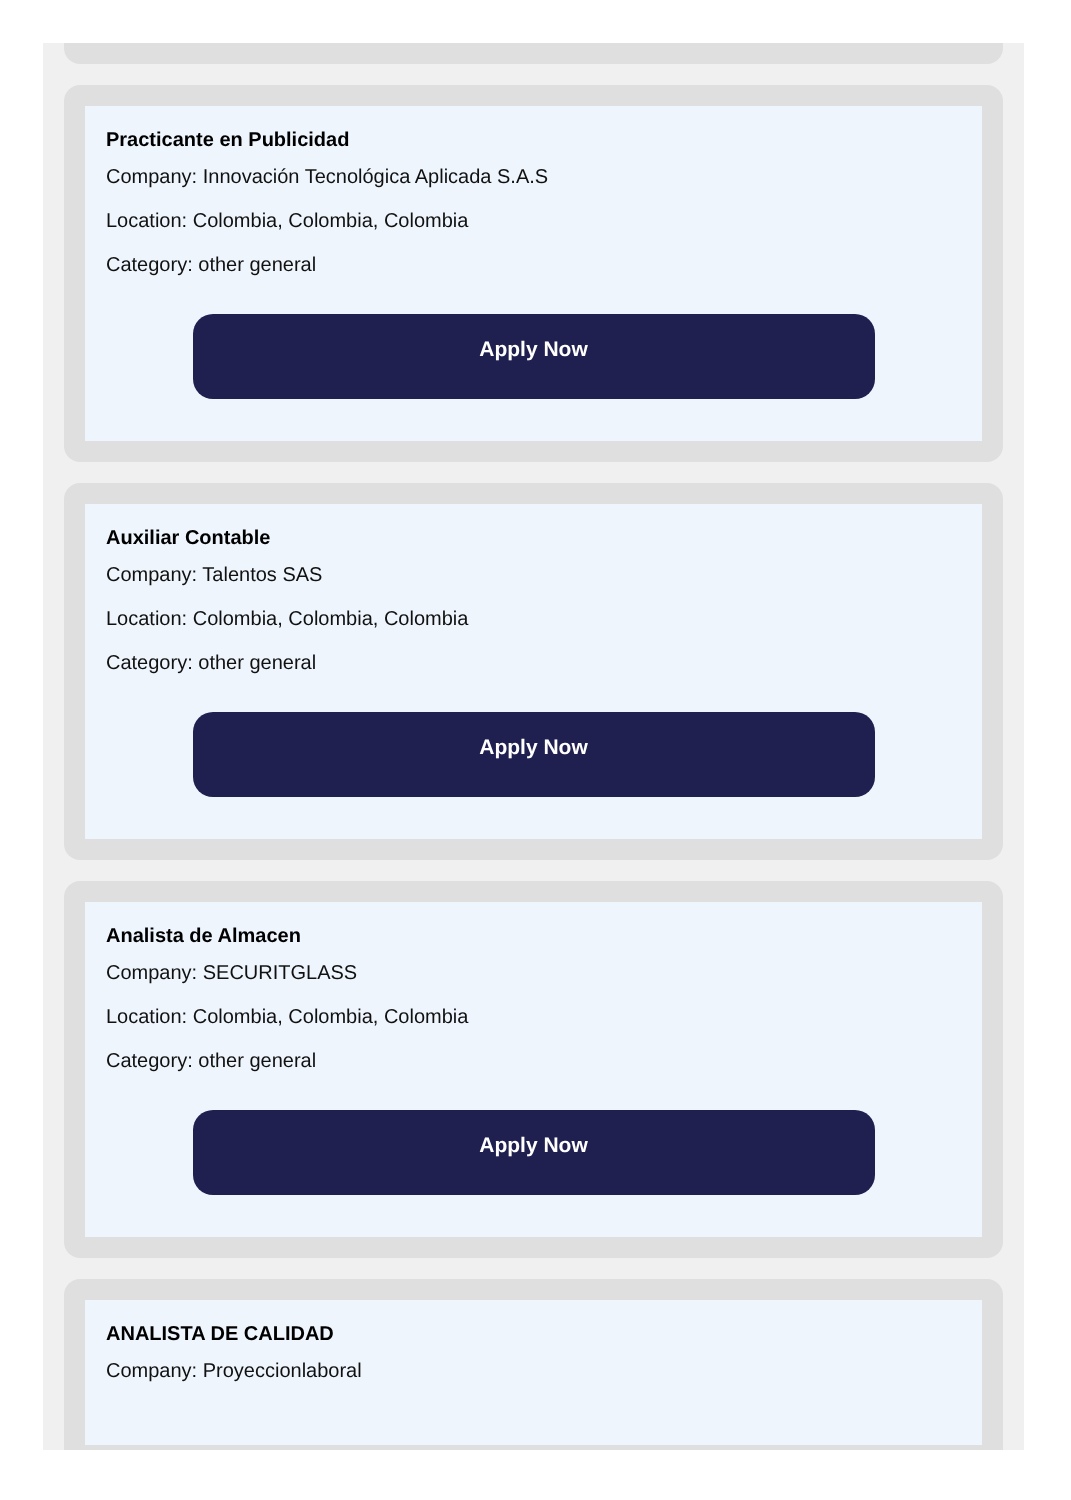Practicante en Publicidad
Company: Innovación Tecnológica Aplicada S.A.S
Location: Colombia, Colombia, Colombia
Category: other general
Apply Now
Auxiliar Contable
Company: Talentos SAS
Location: Colombia, Colombia, Colombia
Category: other general
Apply Now
Analista de Almacen
Company: SECURITGLASS
Location: Colombia, Colombia, Colombia
Category: other general
Apply Now
ANALISTA DE CALIDAD
Company: Proyeccionlaboral